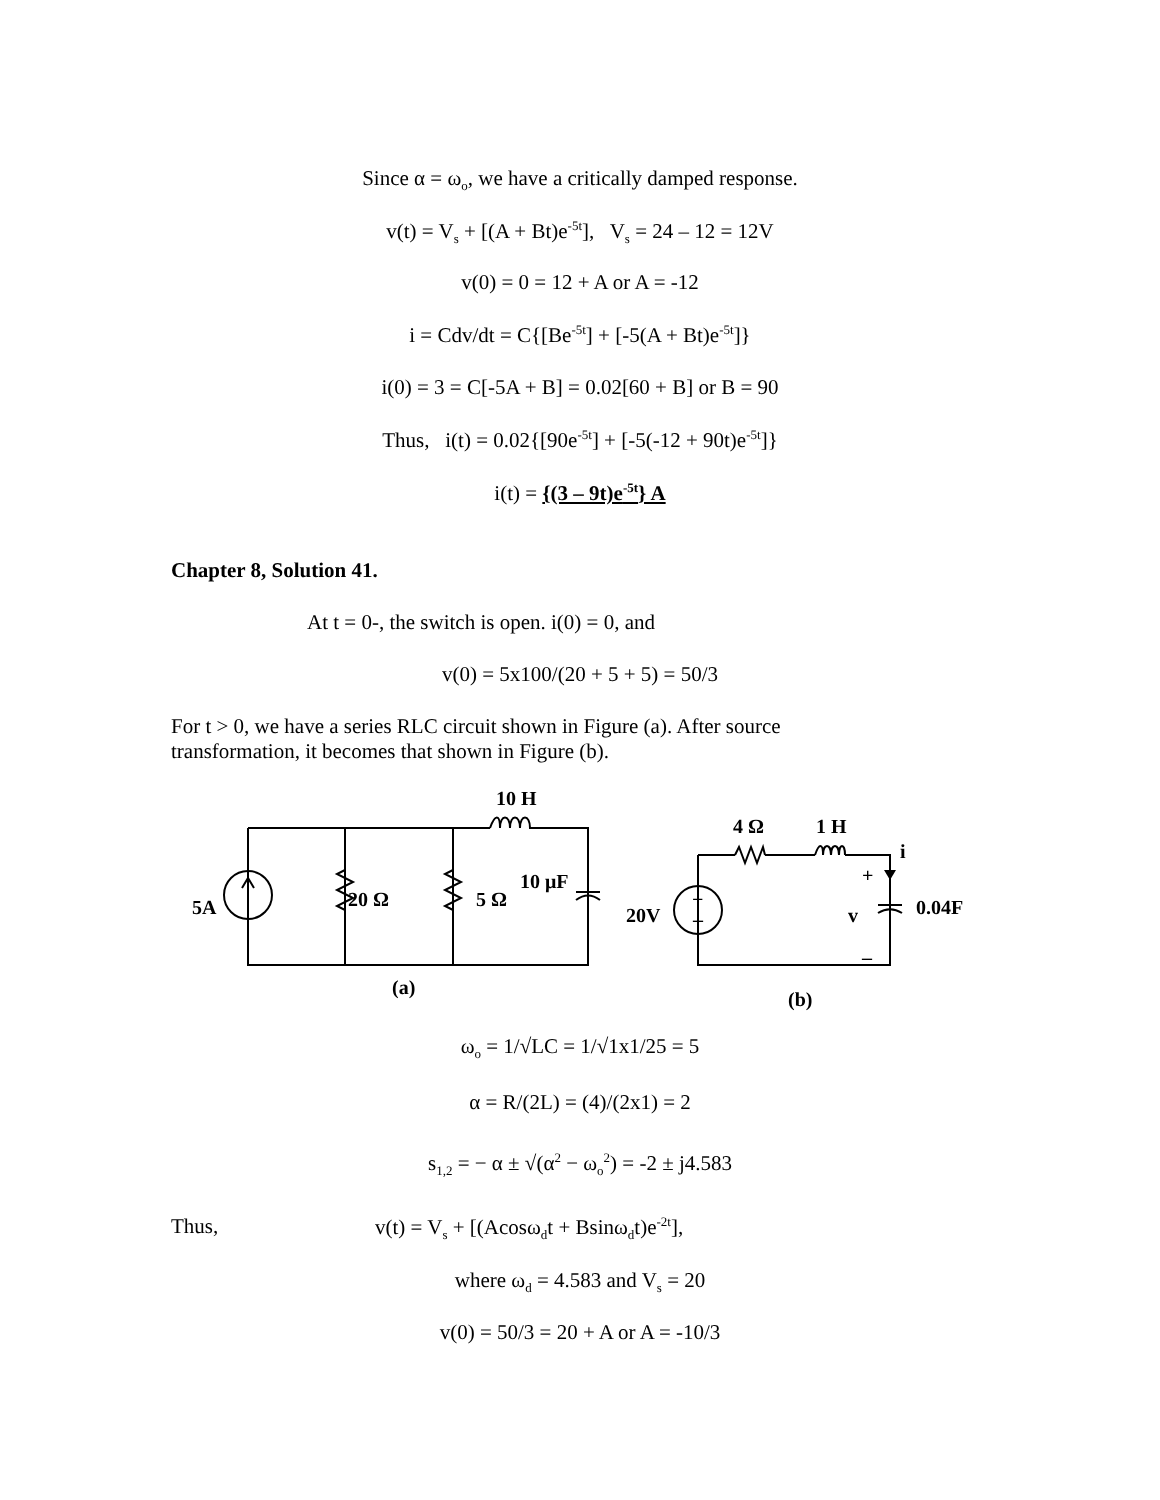Since α = ω<sub>o</sub>, we have a critically damped response.
v(t) = V<sub>s</sub> + [(A + Bt)e<sup>-5t</sup>], V<sub>s</sub> = 24 – 12 = 12V
v(0) = 0 = 12 + A or A = -12
i = Cdv/dt = C{[Be<sup>-5t</sup>] + [-5(A + Bt)e<sup>-5t</sup>]}
i(0) = 3 = C[-5A + B] = 0.02[60 + B] or B = 90
Thus, i(t) = 0.02{[90e<sup>-5t</sup>] + [-5(-12 + 90t)e<sup>-5t</sup>]}
i(t) = {(3 – 9t)e<sup>-5t</sup>} A
Chapter 8, Solution 41.
At t = 0-, the switch is open. i(0) = 0, and
v(0) = 5x100/(20 + 5 + 5) = 50/3
For t > 0, we have a series RLC circuit shown in Figure (a). After source
transformation, it becomes that shown in Figure (b).
10 H
20 Ω
5 Ω
10 μF
5A
(a)
4 Ω
1 H
i
+
20V
v
0.04F
–
(b)
+
–
ω<sub>o</sub> = 1/√LC = 1/√1x1/25 = 5
α = R/(2L) = (4)/(2x1) = 2
s<sub>1,2</sub> = − α ± √(α<sup>2</sup> − ω<sub>o</sub><sup>2</sup>) = -2 ± j4.583
Thus,
v(t) = V<sub>s</sub> + [(Acosω<sub>d</sub>t + Bsinω<sub>d</sub>t)e<sup>-2t</sup>],
where ω<sub>d</sub> = 4.583 and V<sub>s</sub> = 20
v(0) = 50/3 = 20 + A or A = -10/3